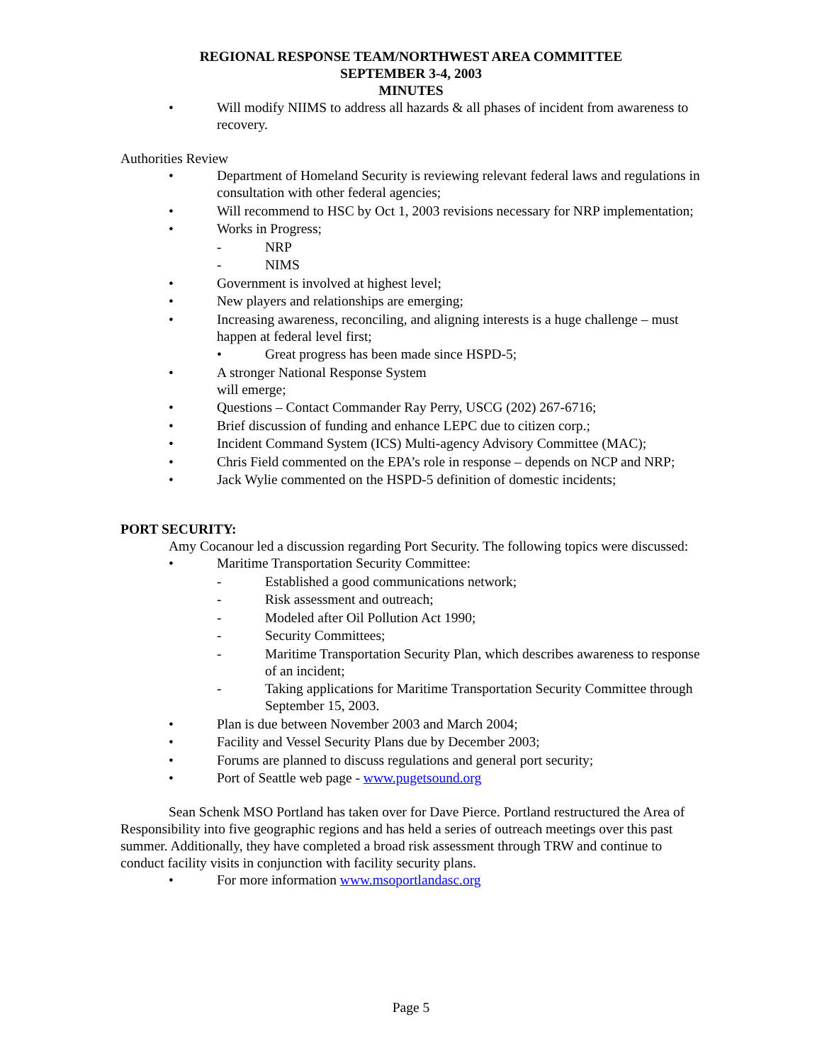REGIONAL RESPONSE TEAM/NORTHWEST AREA COMMITTEE
SEPTEMBER 3-4, 2003
MINUTES
• Will modify NIIMS to address all hazards & all phases of incident from awareness to recovery.
Authorities Review
• Department of Homeland Security is reviewing relevant federal laws and regulations in consultation with other federal agencies;
• Will recommend to HSC by Oct 1, 2003 revisions necessary for NRP implementation;
• Works in Progress;
- NRP
- NIMS
• Government is involved at highest level;
• New players and relationships are emerging;
• Increasing awareness, reconciling, and aligning interests is a huge challenge – must happen at federal level first;
• Great progress has been made since HSPD-5;
• A stronger National Response System
will emerge;
• Questions – Contact Commander Ray Perry, USCG (202) 267-6716;
• Brief discussion of funding and enhance LEPC due to citizen corp.;
• Incident Command System (ICS) Multi-agency Advisory Committee (MAC);
• Chris Field commented on the EPA’s role in response – depends on NCP and NRP;
• Jack Wylie commented on the HSPD-5 definition of domestic incidents;
PORT SECURITY:
Amy Cocanour led a discussion regarding Port Security. The following topics were discussed:
• Maritime Transportation Security Committee:
- Established a good communications network;
- Risk assessment and outreach;
- Modeled after Oil Pollution Act 1990;
- Security Committees;
- Maritime Transportation Security Plan, which describes awareness to response of an incident;
- Taking applications for Maritime Transportation Security Committee through September 15, 2003.
• Plan is due between November 2003 and March 2004;
• Facility and Vessel Security Plans due by December 2003;
• Forums are planned to discuss regulations and general port security;
• Port of Seattle web page - www.pugetsound.org
Sean Schenk MSO Portland has taken over for Dave Pierce. Portland restructured the Area of Responsibility into five geographic regions and has held a series of outreach meetings over this past summer. Additionally, they have completed a broad risk assessment through TRW and continue to conduct facility visits in conjunction with facility security plans.
• For more information www.msoportlandasc.org
Page 5